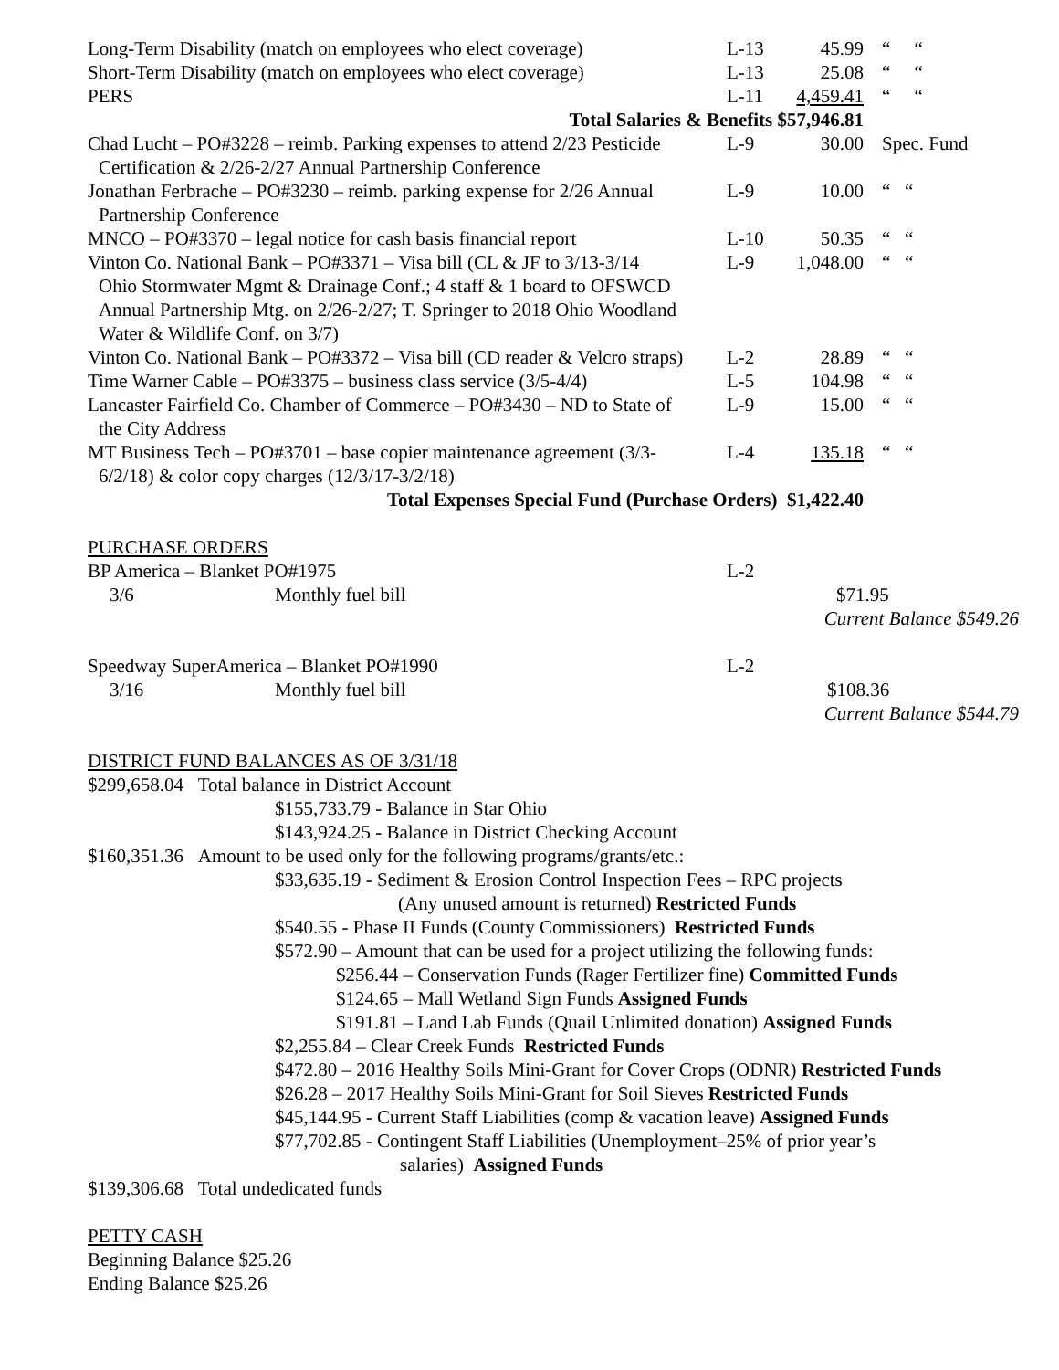| Long-Term Disability (match on employees who elect coverage) | L-13 | 45.99 | “ “ |
| Short-Term Disability (match on employees who elect coverage) | L-13 | 25.08 | “ “ |
| PERS | L-11 | 4,459.41 | “ “ |
| Total Salaries & Benefits $57,946.81 | | | |
| Chad Lucht – PO#3228 – reimb. Parking expenses to attend 2/23 Pesticide Certification & 2/26-2/27 Annual Partnership Conference | L-9 | 30.00 | Spec. Fund |
| Jonathan Ferbrache – PO#3230 – reimb. parking expense for 2/26 Annual Partnership Conference | L-9 | 10.00 | “ “ |
| MNCO – PO#3370 – legal notice for cash basis financial report | L-10 | 50.35 | “ “ |
| Vinton Co. National Bank – PO#3371 – Visa bill (CL & JF to 3/13-3/14 Ohio Stormwater Mgmt & Drainage Conf.; 4 staff & 1 board to OFSWCD Annual Partnership Mtg. on 2/26-2/27; T. Springer to 2018 Ohio Woodland Water & Wildlife Conf. on 3/7) | L-9 | 1,048.00 | “ “ |
| Vinton Co. National Bank – PO#3372 – Visa bill (CD reader & Velcro straps) | L-2 | 28.89 | “ “ |
| Time Warner Cable – PO#3375 – business class service (3/5-4/4) | L-5 | 104.98 | “ “ |
| Lancaster Fairfield Co. Chamber of Commerce – PO#3430 – ND to State of the City Address | L-9 | 15.00 | “ “ |
| MT Business Tech – PO#3701 – base copier maintenance agreement (3/3- 6/2/18) & color copy charges (12/3/17-3/2/18) | L-4 | 135.18 | “ “ |
| Total Expenses Special Fund (Purchase Orders) $1,422.40 | | | |
PURCHASE ORDERS
| BP America – Blanket PO#1975 | L-2 | |
| 3/6 Monthly fuel bill | | $71.95 |
| | | Current Balance $549.26 |
| Speedway SuperAmerica – Blanket PO#1990 | L-2 | |
| 3/16 Monthly fuel bill | | $108.36 |
| | | Current Balance $544.79 |
DISTRICT FUND BALANCES AS OF 3/31/18
$299,658.04 Total balance in District Account
$155,733.79 - Balance in Star Ohio
$143,924.25 - Balance in District Checking Account
$160,351.36 Amount to be used only for the following programs/grants/etc.:
$33,635.19 - Sediment & Erosion Control Inspection Fees – RPC projects
(Any unused amount is returned) Restricted Funds
$540.55 - Phase II Funds (County Commissioners) Restricted Funds
$572.90 – Amount that can be used for a project utilizing the following funds:
$256.44 – Conservation Funds (Rager Fertilizer fine) Committed Funds
$124.65 – Mall Wetland Sign Funds Assigned Funds
$191.81 – Land Lab Funds (Quail Unlimited donation) Assigned Funds
$2,255.84 – Clear Creek Funds Restricted Funds
$472.80 – 2016 Healthy Soils Mini-Grant for Cover Crops (ODNR) Restricted Funds
$26.28 – 2017 Healthy Soils Mini-Grant for Soil Sieves Restricted Funds
$45,144.95 - Current Staff Liabilities (comp & vacation leave) Assigned Funds
$77,702.85 - Contingent Staff Liabilities (Unemployment–25% of prior year’s
salaries) Assigned Funds
$139,306.68 Total undedicated funds
PETTY CASH
Beginning Balance $25.26
Ending Balance $25.26